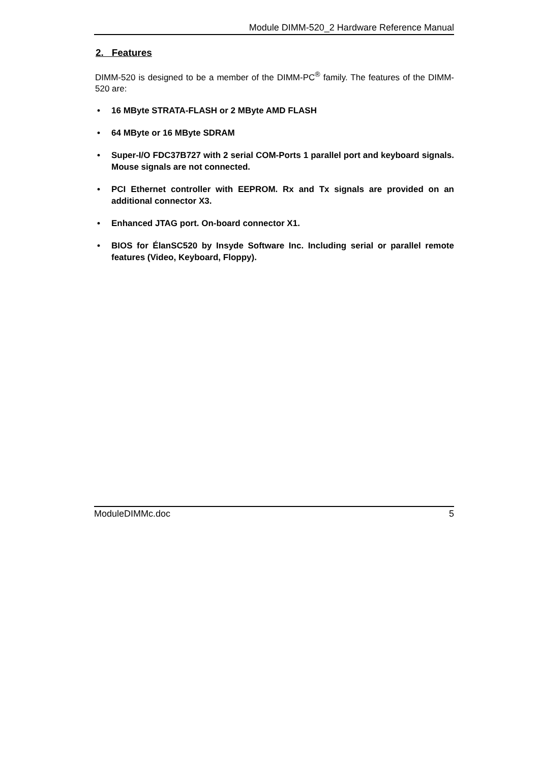Module DIMM-520_2 Hardware Reference Manual
2. Features
DIMM-520 is designed to be a member of the DIMM-PC<sup>®</sup> family. The features of the DIMM-520 are:
• 16 MByte STRATA-FLASH or 2 MByte AMD FLASH
• 64 MByte or 16 MByte SDRAM
• Super-I/O FDC37B727 with 2 serial COM-Ports 1 parallel port and keyboard signals. Mouse signals are not connected.
• PCI Ethernet controller with EEPROM. Rx and Tx signals are provided on an additional connector X3.
• Enhanced JTAG port. On-board connector X1.
• BIOS for ÉlanSC520 by Insyde Software Inc. Including serial or parallel remote features (Video, Keyboard, Floppy).
ModuleDIMMc.doc 5